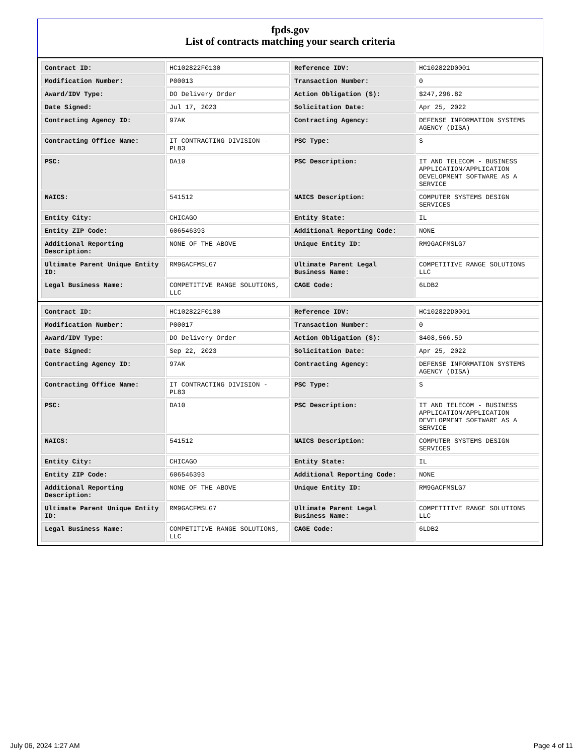fpds.gov
List of contracts matching your search criteria
| Contract ID: | HC102822F0130 | Reference IDV: | HC102822D0001 |
| Modification Number: | P00013 | Transaction Number: | 0 |
| Award/IDV Type: | DO Delivery Order | Action Obligation ($): | $247,296.82 |
| Date Signed: | Jul 17, 2023 | Solicitation Date: | Apr 25, 2022 |
| Contracting Agency ID: | 97AK | Contracting Agency: | DEFENSE INFORMATION SYSTEMS AGENCY (DISA) |
| Contracting Office Name: | IT CONTRACTING DIVISION - PL83 | PSC Type: | S |
| PSC: | DA10 | PSC Description: | IT AND TELECOM - BUSINESS APPLICATION/APPLICATION DEVELOPMENT SOFTWARE AS A SERVICE |
| NAICS: | 541512 | NAICS Description: | COMPUTER SYSTEMS DESIGN SERVICES |
| Entity City: | CHICAGO | Entity State: | IL |
| Entity ZIP Code: | 606546393 | Additional Reporting Code: | NONE |
| Additional Reporting Description: | NONE OF THE ABOVE | Unique Entity ID: | RM9GACFMSLG7 |
| Ultimate Parent Unique Entity ID: | RM9GACFMSLG7 | Ultimate Parent Legal Business Name: | COMPETITIVE RANGE SOLUTIONS LLC |
| Legal Business Name: | COMPETITIVE RANGE SOLUTIONS, LLC | CAGE Code: | 6LDB2 |
| Contract ID: | HC102822F0130 | Reference IDV: | HC102822D0001 |
| Modification Number: | P00017 | Transaction Number: | 0 |
| Award/IDV Type: | DO Delivery Order | Action Obligation ($): | $408,566.59 |
| Date Signed: | Sep 22, 2023 | Solicitation Date: | Apr 25, 2022 |
| Contracting Agency ID: | 97AK | Contracting Agency: | DEFENSE INFORMATION SYSTEMS AGENCY (DISA) |
| Contracting Office Name: | IT CONTRACTING DIVISION - PL83 | PSC Type: | S |
| PSC: | DA10 | PSC Description: | IT AND TELECOM - BUSINESS APPLICATION/APPLICATION DEVELOPMENT SOFTWARE AS A SERVICE |
| NAICS: | 541512 | NAICS Description: | COMPUTER SYSTEMS DESIGN SERVICES |
| Entity City: | CHICAGO | Entity State: | IL |
| Entity ZIP Code: | 606546393 | Additional Reporting Code: | NONE |
| Additional Reporting Description: | NONE OF THE ABOVE | Unique Entity ID: | RM9GACFMSLG7 |
| Ultimate Parent Unique Entity ID: | RM9GACFMSLG7 | Ultimate Parent Legal Business Name: | COMPETITIVE RANGE SOLUTIONS LLC |
| Legal Business Name: | COMPETITIVE RANGE SOLUTIONS, LLC | CAGE Code: | 6LDB2 |
July 06, 2024 1:27 AM Page 4 of 11